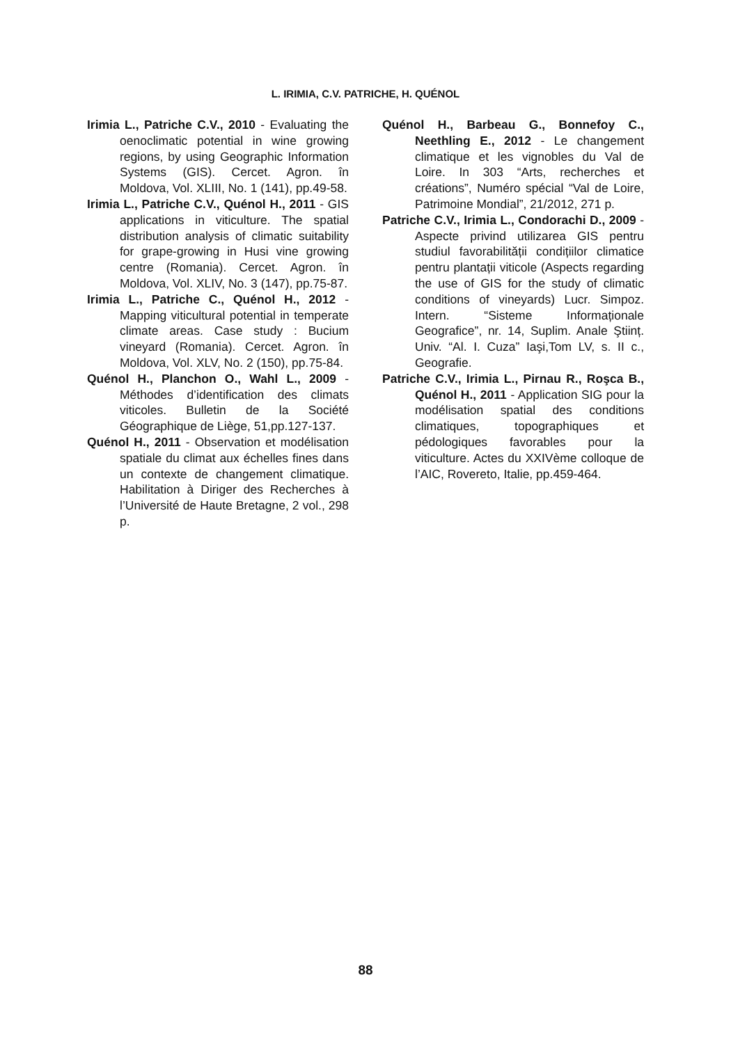L. IRIMIA, C.V. PATRICHE, H. QUÉNOL
Irimia L., Patriche C.V., 2010 - Evaluating the oenoclimatic potential in wine growing regions, by using Geographic Information Systems (GIS). Cercet. Agron. în Moldova, Vol. XLIII, No. 1 (141), pp.49-58.
Irimia L., Patriche C.V., Quénol H., 2011 - GIS applications in viticulture. The spatial distribution analysis of climatic suitability for grape-growing in Husi vine growing centre (Romania). Cercet. Agron. în Moldova, Vol. XLIV, No. 3 (147), pp.75-87.
Irimia L., Patriche C., Quénol H., 2012 - Mapping viticultural potential in temperate climate areas. Case study : Bucium vineyard (Romania). Cercet. Agron. în Moldova, Vol. XLV, No. 2 (150), pp.75-84.
Quénol H., Planchon O., Wahl L., 2009 - Méthodes d’identification des climats viticoles. Bulletin de la Société Géographique de Liège, 51,pp.127-137.
Quénol H., 2011 - Observation et modélisation spatiale du climat aux échelles fines dans un contexte de changement climatique. Habilitation à Diriger des Recherches à l’Université de Haute Bretagne, 2 vol., 298 p.
Quénol H., Barbeau G., Bonnefoy C., Neethling E., 2012 - Le changement climatique et les vignobles du Val de Loire. In 303 “Arts, recherches et créations”, Numéro spécial “Val de Loire, Patrimoine Mondial”, 21/2012, 271 p.
Patriche C.V., Irimia L., Condorachi D., 2009 - Aspecte privind utilizarea GIS pentru studiul favorabilității condițiilor climatice pentru plantații viticole (Aspects regarding the use of GIS for the study of climatic conditions of vineyards) Lucr. Simpoz. Intern. “Sisteme Informaționale Geografice”, nr. 14, Suplim. Anale Ştiinț. Univ. “Al. I. Cuza” Iaşi,Tom LV, s. II c., Geografie.
Patriche C.V., Irimia L., Pirnau R., Roşca B., Quénol H., 2011 - Application SIG pour la modélisation spatial des conditions climatiques, topographiques et pédologiques favorables pour la viticulture. Actes du XXIVème colloque de l’AIC, Rovereto, Italie, pp.459-464.
88